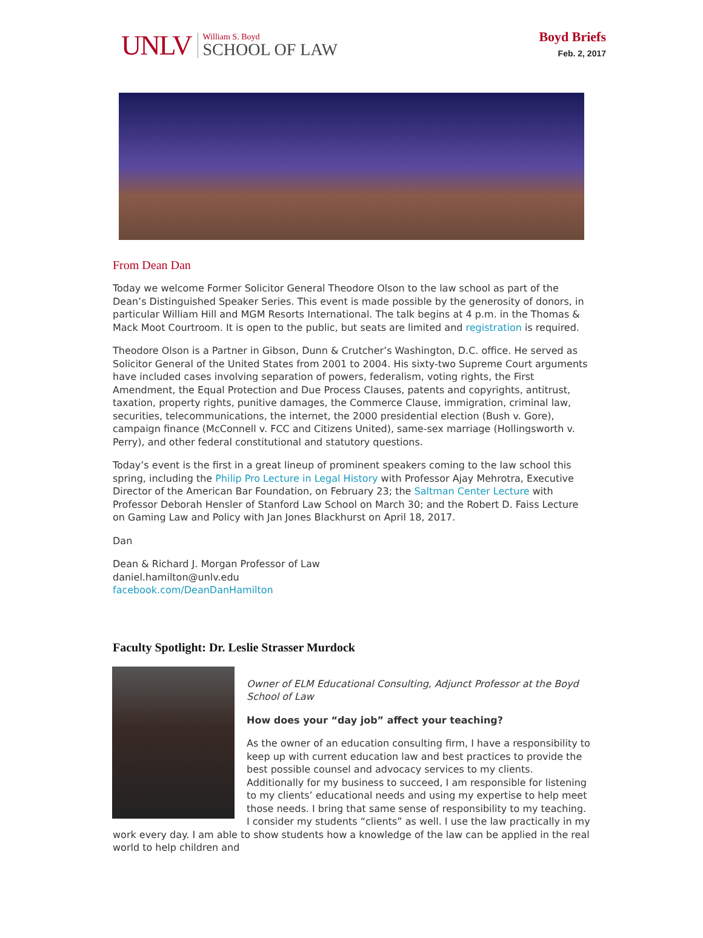UNLV
William S. Boyd
SCHOOL OF LAW
Boyd Briefs
Feb. 2, 2017
From Dean Dan
Today we welcome Former Solicitor General Theodore Olson to the law school as part of the Dean’s Distinguished Speaker Series. This event is made possible by the generosity of donors, in particular William Hill and MGM Resorts International. The talk begins at 4 p.m. in the Thomas & Mack Moot Courtroom. It is open to the public, but seats are limited and registration is required.
Theodore Olson is a Partner in Gibson, Dunn & Crutcher’s Washington, D.C. office. He served as Solicitor General of the United States from 2001 to 2004. His sixty-two Supreme Court arguments have included cases involving separation of powers, federalism, voting rights, the First Amendment, the Equal Protection and Due Process Clauses, patents and copyrights, antitrust, taxation, property rights, punitive damages, the Commerce Clause, immigration, criminal law, securities, telecommunications, the internet, the 2000 presidential election (Bush v. Gore), campaign finance (McConnell v. FCC and Citizens United), same-sex marriage (Hollingsworth v. Perry), and other federal constitutional and statutory questions.
Today’s event is the first in a great lineup of prominent speakers coming to the law school this spring, including the Philip Pro Lecture in Legal History with Professor Ajay Mehrotra, Executive Director of the American Bar Foundation, on February 23; the Saltman Center Lecture with Professor Deborah Hensler of Stanford Law School on March 30; and the Robert D. Faiss Lecture on Gaming Law and Policy with Jan Jones Blackhurst on April 18, 2017.
Dan
Dean & Richard J. Morgan Professor of Law
daniel.hamilton@unlv.edu
facebook.com/DeanDanHamilton
Faculty Spotlight: Dr. Leslie Strasser Murdock
Owner of ELM Educational Consulting, Adjunct Professor at the Boyd School of Law
How does your “day job” affect your teaching?
As the owner of an education consulting firm, I have a responsibility to keep up with current education law and best practices to provide the best possible counsel and advocacy services to my clients. Additionally for my business to succeed, I am responsible for listening to my clients’ educational needs and using my expertise to help meet those needs. I bring that same sense of responsibility to my teaching. I consider my students “clients” as well. I use the law practically in my work every day. I am able to show students how a knowledge of the law can be applied in the real world to help children and